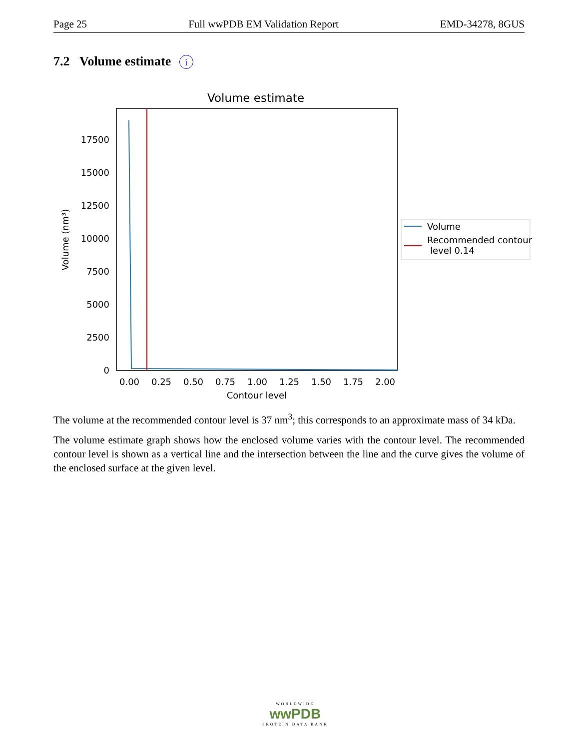Page 25 Full wwPDB EM Validation Report EMD-34278, 8GUS
7.2 Volume estimate i
Volume estimate
0
2500
5000
7500
10000
12500
15000
17500
0.00
0.25
0.50
0.75
1.00
1.25
1.50
1.75
2.00
Contour level
Volume (nm³)
Volume
Recommended contour
level 0.14
The volume at the recommended contour level is 37 nm<sup>3</sup>; this corresponds to an approximate mass of 34 kDa.
The volume estimate graph shows how the enclosed volume varies with the contour level. The recommended contour level is shown as a vertical line and the intersection between the line and the curve gives the volume of the enclosed surface at the given level.
WORLDWIDE
wwPDB
PROTEIN DATA BANK